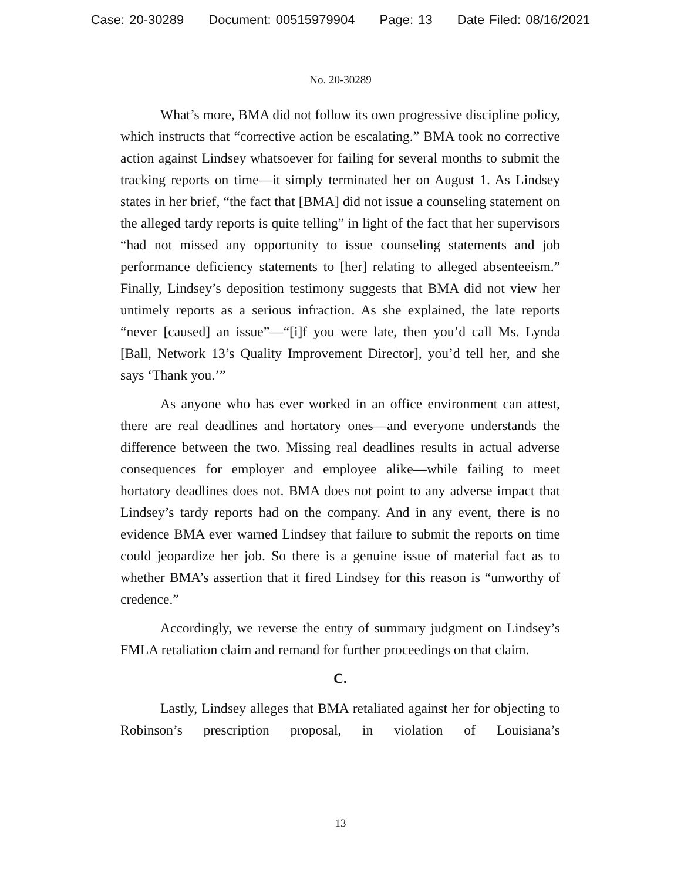Case: 20-30289 Document: 00515979904 Page: 13 Date Filed: 08/16/2021
No. 20-30289
What’s more, BMA did not follow its own progressive discipline policy, which instructs that “corrective action be escalating.” BMA took no corrective action against Lindsey whatsoever for failing for several months to submit the tracking reports on time—it simply terminated her on August 1. As Lindsey states in her brief, “the fact that [BMA] did not issue a counseling statement on the alleged tardy reports is quite telling” in light of the fact that her supervisors “had not missed any opportunity to issue counseling statements and job performance deficiency statements to [her] relating to alleged absenteeism.” Finally, Lindsey’s deposition testimony suggests that BMA did not view her untimely reports as a serious infraction. As she explained, the late reports “never [caused] an issue”—“[i]f you were late, then you’d call Ms. Lynda [Ball, Network 13’s Quality Improvement Director], you’d tell her, and she says ‘Thank you.’”
As anyone who has ever worked in an office environment can attest, there are real deadlines and hortatory ones—and everyone understands the difference between the two. Missing real deadlines results in actual adverse consequences for employer and employee alike—while failing to meet hortatory deadlines does not. BMA does not point to any adverse impact that Lindsey’s tardy reports had on the company. And in any event, there is no evidence BMA ever warned Lindsey that failure to submit the reports on time could jeopardize her job. So there is a genuine issue of material fact as to whether BMA’s assertion that it fired Lindsey for this reason is “unworthy of credence.”
Accordingly, we reverse the entry of summary judgment on Lindsey’s FMLA retaliation claim and remand for further proceedings on that claim.
C.
Lastly, Lindsey alleges that BMA retaliated against her for objecting to Robinson’s prescription proposal, in violation of Louisiana’s
13